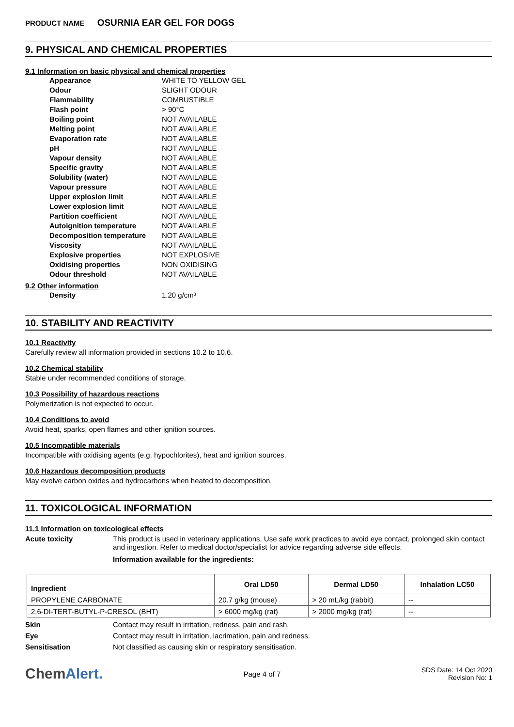PRODUCT NAME OSURNIA EAR GEL FOR DOGS
9. PHYSICAL AND CHEMICAL PROPERTIES
9.1 Information on basic physical and chemical properties
| Appearance | WHITE TO YELLOW GEL |
| Odour | SLIGHT ODOUR |
| Flammability | COMBUSTIBLE |
| Flash point | > 90°C |
| Boiling point | NOT AVAILABLE |
| Melting point | NOT AVAILABLE |
| Evaporation rate | NOT AVAILABLE |
| pH | NOT AVAILABLE |
| Vapour density | NOT AVAILABLE |
| Specific gravity | NOT AVAILABLE |
| Solubility (water) | NOT AVAILABLE |
| Vapour pressure | NOT AVAILABLE |
| Upper explosion limit | NOT AVAILABLE |
| Lower explosion limit | NOT AVAILABLE |
| Partition coefficient | NOT AVAILABLE |
| Autoignition temperature | NOT AVAILABLE |
| Decomposition temperature | NOT AVAILABLE |
| Viscosity | NOT AVAILABLE |
| Explosive properties | NOT EXPLOSIVE |
| Oxidising properties | NON OXIDISING |
| Odour threshold | NOT AVAILABLE |
9.2 Other information
| Density | 1.20 g/cm³ |
10. STABILITY AND REACTIVITY
10.1 Reactivity
Carefully review all information provided in sections 10.2 to 10.6.
10.2 Chemical stability
Stable under recommended conditions of storage.
10.3 Possibility of hazardous reactions
Polymerization is not expected to occur.
10.4 Conditions to avoid
Avoid heat, sparks, open flames and other ignition sources.
10.5 Incompatible materials
Incompatible with oxidising agents (e.g. hypochlorites), heat and ignition sources.
10.6 Hazardous decomposition products
May evolve carbon oxides and hydrocarbons when heated to decomposition.
11. TOXICOLOGICAL INFORMATION
11.1 Information on toxicological effects
Acute toxicity This product is used in veterinary applications. Use safe work practices to avoid eye contact, prolonged skin contact and ingestion. Refer to medical doctor/specialist for advice regarding adverse side effects.
Information available for the ingredients:
| Ingredient | Oral LD50 | Dermal LD50 | Inhalation LC50 |
| --- | --- | --- | --- |
| PROPYLENE CARBONATE | 20.7 g/kg (mouse) | > 20 mL/kg (rabbit) | -- |
| 2,6-DI-TERT-BUTYL-P-CRESOL (BHT) | > 6000 mg/kg (rat) | > 2000 mg/kg (rat) | -- |
Skin Contact may result in irritation, redness, pain and rash.
Eye Contact may result in irritation, lacrimation, pain and redness.
Sensitisation Not classified as causing skin or respiratory sensitisation.
ChemAlert.
Page 4 of 7
SDS Date: 14 Oct 2020
Revision No: 1